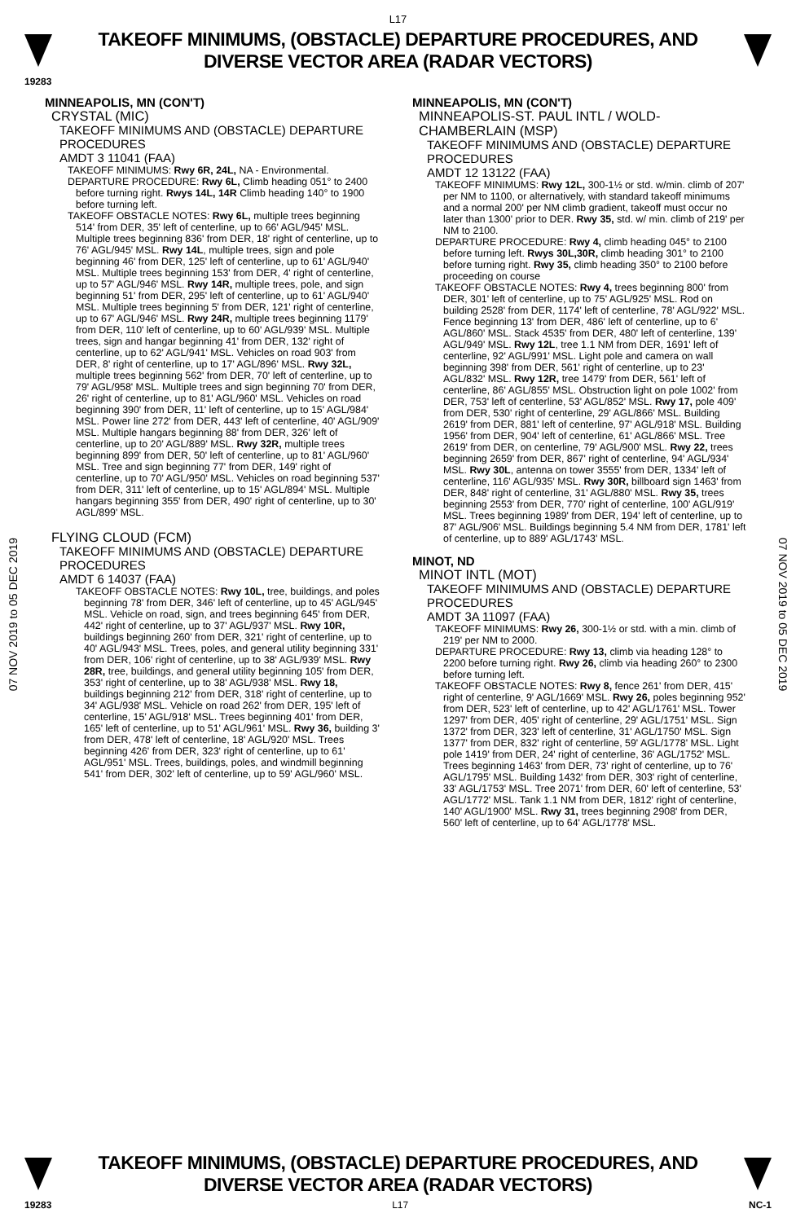L17
TAKEOFF MINIMUMS, (OBSTACLE) DEPARTURE PROCEDURES, AND
DIVERSE VECTOR AREA (RADAR VECTORS)
19283
07 NOV 2019 to 05 DEC 2019
07 NOV 2019 to 05 DEC 2019
MINNEAPOLIS, MN (CON'T)
CRYSTAL (MIC)
TAKEOFF MINIMUMS AND (OBSTACLE) DEPARTURE PROCEDURES
AMDT 3 11041 (FAA)
TAKEOFF MINIMUMS: Rwy 6R, 24L, NA - Environmental.
DEPARTURE PROCEDURE: Rwy 6L, Climb heading 051° to 2400 before turning right. Rwys 14L, 14R Climb heading 140° to 1900 before turning left.
TAKEOFF OBSTACLE NOTES: Rwy 6L, multiple trees beginning 514' from DER, 35' left of centerline, up to 66' AGL/945' MSL. Multiple trees beginning 836' from DER, 18' right of centerline, up to 76' AGL/945' MSL. Rwy 14L, multiple trees, sign and pole beginning 46' from DER, 125' left of centerline, up to 61' AGL/940' MSL. Multiple trees beginning 153' from DER, 4' right of centerline, up to 57' AGL/946' MSL. Rwy 14R, multiple trees, pole, and sign beginning 51' from DER, 295' left of centerline, up to 61' AGL/940' MSL. Multiple trees beginning 5' from DER, 121' right of centerline, up to 67' AGL/946' MSL. Rwy 24R, multiple trees beginning 1179' from DER, 110' left of centerline, up to 60' AGL/939' MSL. Multiple trees, sign and hangar beginning 41' from DER, 132' right of centerline, up to 62' AGL/941' MSL. Vehicles on road 903' from DER, 8' right of centerline, up to 17' AGL/896' MSL. Rwy 32L, multiple trees beginning 562' from DER, 70' left of centerline, up to 79' AGL/958' MSL. Multiple trees and sign beginning 70' from DER, 26' right of centerline, up to 81' AGL/960' MSL. Vehicles on road beginning 390' from DER, 11' left of centerline, up to 15' AGL/984' MSL. Power line 272' from DER, 443' left of centerline, 40' AGL/909' MSL. Multiple hangars beginning 88' from DER, 326' left of centerline, up to 20' AGL/889' MSL. Rwy 32R, multiple trees beginning 899' from DER, 50' left of centerline, up to 81' AGL/960' MSL. Tree and sign beginning 77' from DER, 149' right of centerline, up to 70' AGL/950' MSL. Vehicles on road beginning 537' from DER, 311' left of centerline, up to 15' AGL/894' MSL. Multiple hangars beginning 355' from DER, 490' right of centerline, up to 30' AGL/899' MSL.
FLYING CLOUD (FCM)
TAKEOFF MINIMUMS AND (OBSTACLE) DEPARTURE PROCEDURES
AMDT 6 14037 (FAA)
TAKEOFF OBSTACLE NOTES: Rwy 10L, tree, buildings, and poles beginning 78' from DER, 346' left of centerline, up to 45' AGL/945' MSL. Vehicle on road, sign, and trees beginning 645' from DER, 442' right of centerline, up to 37' AGL/937' MSL. Rwy 10R, buildings beginning 260' from DER, 321' right of centerline, up to 40' AGL/943' MSL. Trees, poles, and general utility beginning 331' from DER, 106' right of centerline, up to 38' AGL/939' MSL. Rwy 28R, tree, buildings, and general utility beginning 105' from DER, 353' right of centerline, up to 38' AGL/938' MSL. Rwy 18, buildings beginning 212' from DER, 318' right of centerline, up to 34' AGL/938' MSL. Vehicle on road 262' from DER, 195' left of centerline, 15' AGL/918' MSL. Trees beginning 401' from DER, 165' left of centerline, up to 51' AGL/961' MSL. Rwy 36, building 3' from DER, 478' left of centerline, 18' AGL/920' MSL. Trees beginning 426' from DER, 323' right of centerline, up to 61' AGL/951' MSL. Trees, buildings, poles, and windmill beginning 541' from DER, 302' left of centerline, up to 59' AGL/960' MSL.
MINNEAPOLIS, MN (CON'T)
MINNEAPOLIS-ST. PAUL INTL / WOLD-CHAMBERLAIN (MSP)
TAKEOFF MINIMUMS AND (OBSTACLE) DEPARTURE PROCEDURES
AMDT 12 13122 (FAA)
TAKEOFF MINIMUMS: Rwy 12L, 300-1½ or std. w/min. climb of 207' per NM to 1100, or alternatively, with standard takeoff minimums and a normal 200' per NM climb gradient, takeoff must occur no later than 1300' prior to DER. Rwy 35, std. w/ min. climb of 219' per NM to 2100.
DEPARTURE PROCEDURE: Rwy 4, climb heading 045° to 2100 before turning left. Rwys 30L,30R, climb heading 301° to 2100 before turning right. Rwy 35, climb heading 350° to 2100 before proceeding on course
TAKEOFF OBSTACLE NOTES: Rwy 4, trees beginning 800' from DER, 301' left of centerline, up to 75' AGL/925' MSL. Rod on building 2528' from DER, 1174' left of centerline, 78' AGL/922' MSL. Fence beginning 13' from DER, 486' left of centerline, up to 6' AGL/860' MSL. Stack 4535' from DER, 480' left of centerline, 139' AGL/949' MSL. Rwy 12L, tree 1.1 NM from DER, 1691' left of centerline, 92' AGL/991' MSL. Light pole and camera on wall beginning 398' from DER, 561' right of centerline, up to 23' AGL/832' MSL. Rwy 12R, tree 1479' from DER, 561' left of centerline, 86' AGL/855' MSL. Obstruction light on pole 1002' from DER, 753' left of centerline, 53' AGL/852' MSL. Rwy 17, pole 409' from DER, 530' right of centerline, 29' AGL/866' MSL. Building 2619' from DER, 881' left of centerline, 97' AGL/918' MSL. Building 1956' from DER, 904' left of centerline, 61' AGL/866' MSL. Tree 2619' from DER, on centerline, 79' AGL/900' MSL. Rwy 22, trees beginning 2659' from DER, 867' right of centerline, 94' AGL/934' MSL. Rwy 30L, antenna on tower 3555' from DER, 1334' left of centerline, 116' AGL/935' MSL. Rwy 30R, billboard sign 1463' from DER, 848' right of centerline, 31' AGL/880' MSL. Rwy 35, trees beginning 2553' from DER, 770' right of centerline, 100' AGL/919' MSL. Trees beginning 1989' from DER, 194' left of centerline, up to 87' AGL/906' MSL. Buildings beginning 5.4 NM from DER, 1781' left of centerline, up to 889' AGL/1743' MSL.
MINOT, ND
MINOT INTL (MOT)
TAKEOFF MINIMUMS AND (OBSTACLE) DEPARTURE PROCEDURES
AMDT 3A 11097 (FAA)
TAKEOFF MINIMUMS: Rwy 26, 300-1½ or std. with a min. climb of 219' per NM to 2000.
DEPARTURE PROCEDURE: Rwy 13, climb via heading 128° to 2200 before turning right. Rwy 26, climb via heading 260° to 2300 before turning left.
TAKEOFF OBSTACLE NOTES: Rwy 8, fence 261' from DER, 415' right of centerline, 9' AGL/1669' MSL. Rwy 26, poles beginning 952' from DER, 523' left of centerline, up to 42' AGL/1761' MSL. Tower 1297' from DER, 405' right of centerline, 29' AGL/1751' MSL. Sign 1372' from DER, 323' left of centerline, 31' AGL/1750' MSL. Sign 1377' from DER, 832' right of centerline, 59' AGL/1778' MSL. Light pole 1419' from DER, 24' right of centerline, 36' AGL/1752' MSL. Trees beginning 1463' from DER, 73' right of centerline, up to 76' AGL/1795' MSL. Building 1432' from DER, 303' right of centerline, 33' AGL/1753' MSL. Tree 2071' from DER, 60' left of centerline, 53' AGL/1772' MSL. Tank 1.1 NM from DER, 1812' right of centerline, 140' AGL/1900' MSL. Rwy 31, trees beginning 2908' from DER, 560' left of centerline, up to 64' AGL/1778' MSL.
TAKEOFF MINIMUMS, (OBSTACLE) DEPARTURE PROCEDURES, AND
DIVERSE VECTOR AREA (RADAR VECTORS)
19283 L17 NC-1